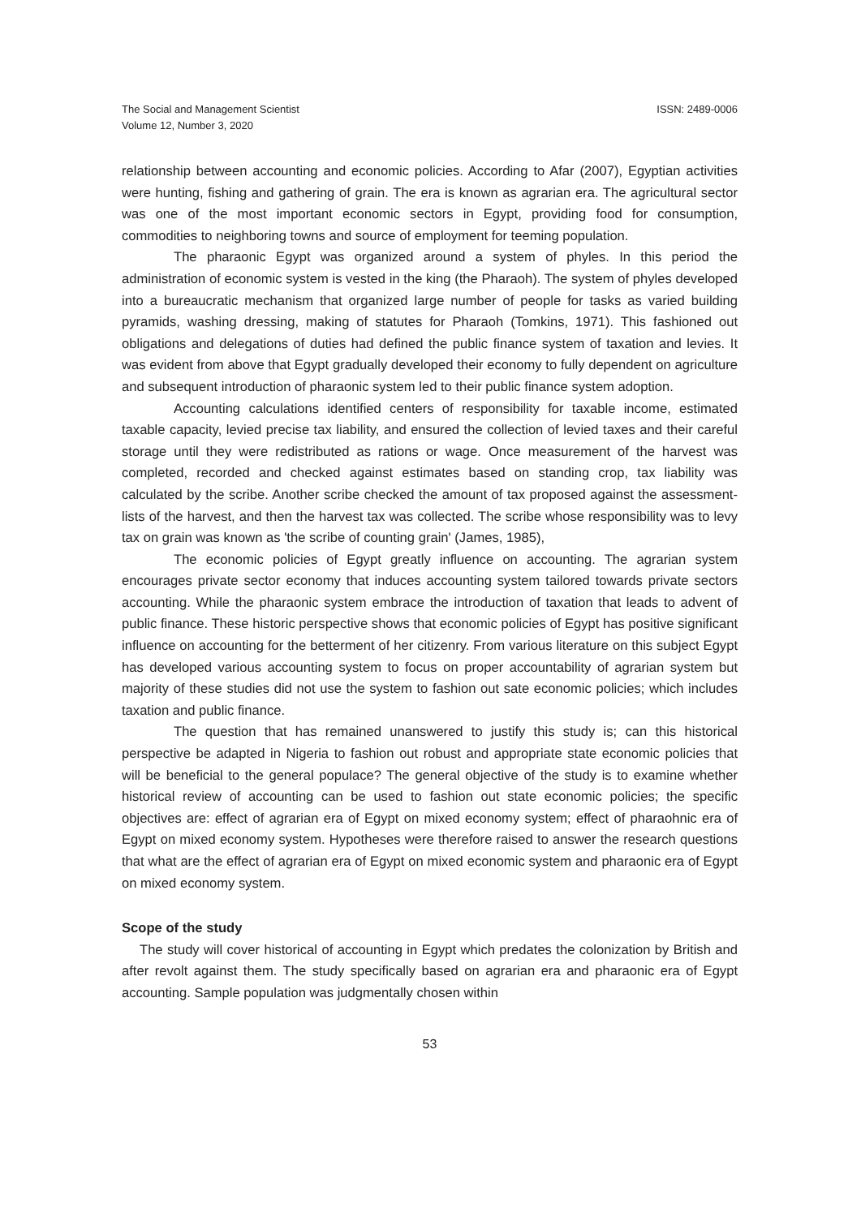The Social and Management Scientist
Volume 12, Number 3, 2020
ISSN: 2489-0006
relationship between accounting and economic policies. According to Afar (2007), Egyptian activities were hunting, fishing and gathering of grain. The era is known as agrarian era. The agricultural sector was one of the most important economic sectors in Egypt, providing food for consumption, commodities to neighboring towns and source of employment for teeming population.
The pharaonic Egypt was organized around a system of phyles. In this period the administration of economic system is vested in the king (the Pharaoh). The system of phyles developed into a bureaucratic mechanism that organized large number of people for tasks as varied building pyramids, washing dressing, making of statutes for Pharaoh (Tomkins, 1971). This fashioned out obligations and delegations of duties had defined the public finance system of taxation and levies. It was evident from above that Egypt gradually developed their economy to fully dependent on agriculture and subsequent introduction of pharaonic system led to their public finance system adoption.
Accounting calculations identified centers of responsibility for taxable income, estimated taxable capacity, levied precise tax liability, and ensured the collection of levied taxes and their careful storage until they were redistributed as rations or wage. Once measurement of the harvest was completed, recorded and checked against estimates based on standing crop, tax liability was calculated by the scribe. Another scribe checked the amount of tax proposed against the assessment-lists of the harvest, and then the harvest tax was collected. The scribe whose responsibility was to levy tax on grain was known as 'the scribe of counting grain' (James, 1985),
The economic policies of Egypt greatly influence on accounting. The agrarian system encourages private sector economy that induces accounting system tailored towards private sectors accounting. While the pharaonic system embrace the introduction of taxation that leads to advent of public finance. These historic perspective shows that economic policies of Egypt has positive significant influence on accounting for the betterment of her citizenry. From various literature on this subject Egypt has developed various accounting system to focus on proper accountability of agrarian system but majority of these studies did not use the system to fashion out sate economic policies; which includes taxation and public finance.
The question that has remained unanswered to justify this study is; can this historical perspective be adapted in Nigeria to fashion out robust and appropriate state economic policies that will be beneficial to the general populace? The general objective of the study is to examine whether historical review of accounting can be used to fashion out state economic policies; the specific objectives are: effect of agrarian era of Egypt on mixed economy system; effect of pharaohnic era of Egypt on mixed economy system. Hypotheses were therefore raised to answer the research questions that what are the effect of agrarian era of Egypt on mixed economic system and pharaonic era of Egypt on mixed economy system.
Scope of the study
The study will cover historical of accounting in Egypt which predates the colonization by British and after revolt against them. The study specifically based on agrarian era and pharaonic era of Egypt accounting. Sample population was judgmentally chosen within
53